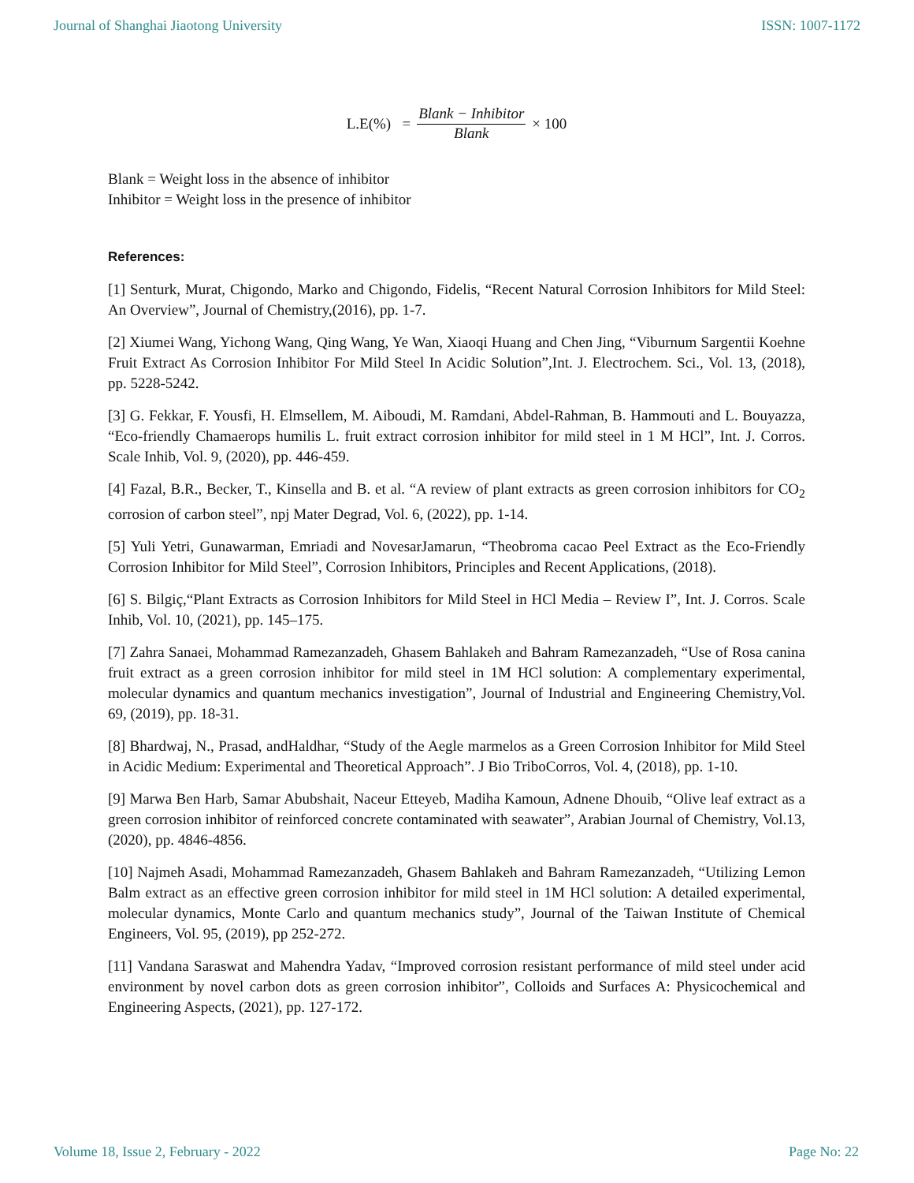Journal of Shanghai Jiaotong University ISSN: 1007-1172
L.E(%) = Blank − Inhibitor Blank × 100
Blank = Weight loss in the absence of inhibitor
Inhibitor = Weight loss in the presence of inhibitor
References:
[1] Senturk, Murat, Chigondo, Marko and Chigondo, Fidelis, “Recent Natural Corrosion Inhibitors for Mild Steel: An Overview”, Journal of Chemistry,(2016), pp. 1-7.
[2] Xiumei Wang, Yichong Wang, Qing Wang, Ye Wan, Xiaoqi Huang and Chen Jing, “Viburnum Sargentii Koehne Fruit Extract As Corrosion Inhibitor For Mild Steel In Acidic Solution”,Int. J. Electrochem. Sci., Vol. 13, (2018), pp. 5228-5242.
[3] G. Fekkar, F. Yousfi, H. Elmsellem, M. Aiboudi, M. Ramdani, Abdel-Rahman, B. Hammouti and L. Bouyazza, “Eco-friendly Chamaerops humilis L. fruit extract corrosion inhibitor for mild steel in 1 M HCl”, Int. J. Corros. Scale Inhib, Vol. 9, (2020), pp. 446-459.
[4] Fazal, B.R., Becker, T., Kinsella and B. et al. “A review of plant extracts as green corrosion inhibitors for CO<sub>2</sub> corrosion of carbon steel”, npj Mater Degrad, Vol. 6, (2022), pp. 1-14.
[5] Yuli Yetri, Gunawarman, Emriadi and NovesarJamarun, “Theobroma cacao Peel Extract as the Eco-Friendly Corrosion Inhibitor for Mild Steel”, Corrosion Inhibitors, Principles and Recent Applications, (2018).
[6] S. Bilgiç,“Plant Extracts as Corrosion Inhibitors for Mild Steel in HCl Media – Review I”, Int. J. Corros. Scale Inhib, Vol. 10, (2021), pp. 145–175.
[7] Zahra Sanaei, Mohammad Ramezanzadeh, Ghasem Bahlakeh and Bahram Ramezanzadeh, “Use of Rosa canina fruit extract as a green corrosion inhibitor for mild steel in 1M HCl solution: A complementary experimental, molecular dynamics and quantum mechanics investigation”, Journal of Industrial and Engineering Chemistry,Vol. 69, (2019), pp. 18-31.
[8] Bhardwaj, N., Prasad, andHaldhar, “Study of the Aegle marmelos as a Green Corrosion Inhibitor for Mild Steel in Acidic Medium: Experimental and Theoretical Approach”. J Bio TriboCorros, Vol. 4, (2018), pp. 1-10.
[9] Marwa Ben Harb, Samar Abubshait, Naceur Etteyeb, Madiha Kamoun, Adnene Dhouib, “Olive leaf extract as a green corrosion inhibitor of reinforced concrete contaminated with seawater”, Arabian Journal of Chemistry, Vol.13, (2020), pp. 4846-4856.
[10] Najmeh Asadi, Mohammad Ramezanzadeh, Ghasem Bahlakeh and Bahram Ramezanzadeh, “Utilizing Lemon Balm extract as an effective green corrosion inhibitor for mild steel in 1M HCl solution: A detailed experimental, molecular dynamics, Monte Carlo and quantum mechanics study”, Journal of the Taiwan Institute of Chemical Engineers, Vol. 95, (2019), pp 252-272.
[11] Vandana Saraswat and Mahendra Yadav, “Improved corrosion resistant performance of mild steel under acid environment by novel carbon dots as green corrosion inhibitor”, Colloids and Surfaces A: Physicochemical and Engineering Aspects, (2021), pp. 127-172.
Volume 18, Issue 2, February - 2022 Page No: 22